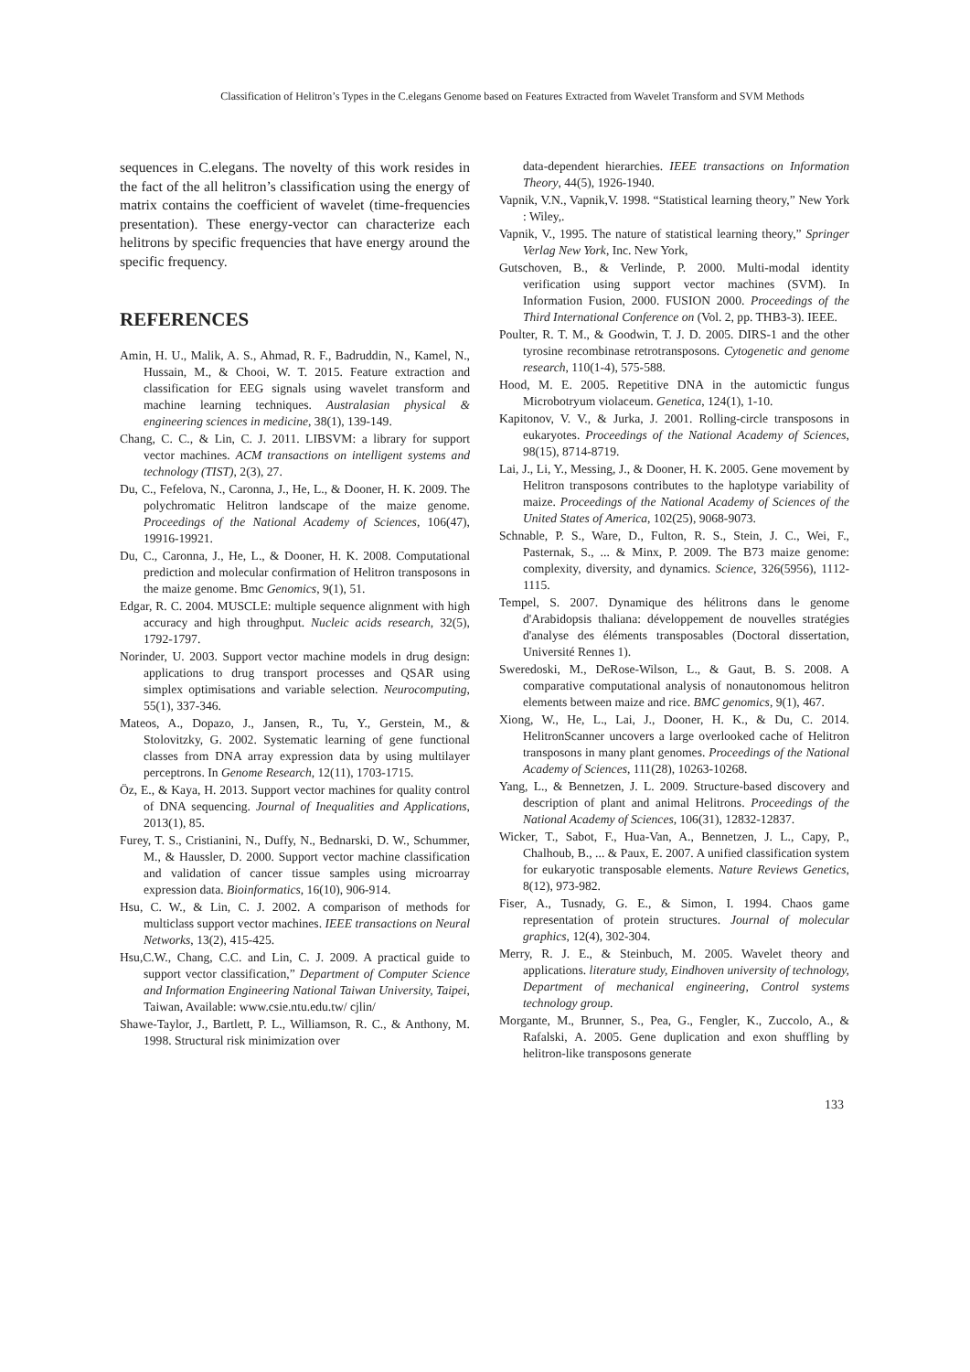Classification of Helitron’s Types in the C.elegans Genome based on Features Extracted from Wavelet Transform and SVM Methods
sequences in C.elegans. The novelty of this work resides in the fact of the all helitron’s classification using the energy of matrix contains the coefficient of wavelet (time-frequencies presentation). These energy-vector can characterize each helitrons by specific frequencies that have energy around the specific frequency.
REFERENCES
Amin, H. U., Malik, A. S., Ahmad, R. F., Badruddin, N., Kamel, N., Hussain, M., & Chooi, W. T. 2015. Feature extraction and classification for EEG signals using wavelet transform and machine learning techniques. Australasian physical & engineering sciences in medicine, 38(1), 139-149.
Chang, C. C., & Lin, C. J. 2011. LIBSVM: a library for support vector machines. ACM transactions on intelligent systems and technology (TIST), 2(3), 27.
Du, C., Fefelova, N., Caronna, J., He, L., & Dooner, H. K. 2009. The polychromatic Helitron landscape of the maize genome. Proceedings of the National Academy of Sciences, 106(47), 19916-19921.
Du, C., Caronna, J., He, L., & Dooner, H. K. 2008. Computational prediction and molecular confirmation of Helitron transposons in the maize genome. Bmc Genomics, 9(1), 51.
Edgar, R. C. 2004. MUSCLE: multiple sequence alignment with high accuracy and high throughput. Nucleic acids research, 32(5), 1792-1797.
Norinder, U. 2003. Support vector machine models in drug design: applications to drug transport processes and QSAR using simplex optimisations and variable selection. Neurocomputing, 55(1), 337-346.
Mateos, A., Dopazo, J., Jansen, R., Tu, Y., Gerstein, M., & Stolovitzky, G. 2002. Systematic learning of gene functional classes from DNA array expression data by using multilayer perceptrons. In Genome Research, 12(11), 1703-1715.
Öz, E., & Kaya, H. 2013. Support vector machines for quality control of DNA sequencing. Journal of Inequalities and Applications, 2013(1), 85.
Furey, T. S., Cristianini, N., Duffy, N., Bednarski, D. W., Schummer, M., & Haussler, D. 2000. Support vector machine classification and validation of cancer tissue samples using microarray expression data. Bioinformatics, 16(10), 906-914.
Hsu, C. W., & Lin, C. J. 2002. A comparison of methods for multiclass support vector machines. IEEE transactions on Neural Networks, 13(2), 415-425.
Hsu,C.W., Chang, C.C. and Lin, C. J. 2009. A practical guide to support vector classification,” Department of Computer Science and Information Engineering National Taiwan University, Taipei, Taiwan, Available: www.csie.ntu.edu.tw/ cjlin/
Shawe-Taylor, J., Bartlett, P. L., Williamson, R. C., & Anthony, M. 1998. Structural risk minimization over
data-dependent hierarchies. IEEE transactions on Information Theory, 44(5), 1926-1940.
Vapnik, V.N., Vapnik,V. 1998. “Statistical learning theory,” New York : Wiley,.
Vapnik, V., 1995. The nature of statistical learning theory,” Springer Verlag New York, Inc. New York,
Gutschoven, B., & Verlinde, P. 2000. Multi-modal identity verification using support vector machines (SVM). In Information Fusion, 2000. FUSION 2000. Proceedings of the Third International Conference on (Vol. 2, pp. THB3-3). IEEE.
Poulter, R. T. M., & Goodwin, T. J. D. 2005. DIRS-1 and the other tyrosine recombinase retrotransposons. Cytogenetic and genome research, 110(1-4), 575-588.
Hood, M. E. 2005. Repetitive DNA in the automictic fungus Microbotryum violaceum. Genetica, 124(1), 1-10.
Kapitonov, V. V., & Jurka, J. 2001. Rolling-circle transposons in eukaryotes. Proceedings of the National Academy of Sciences, 98(15), 8714-8719.
Lai, J., Li, Y., Messing, J., & Dooner, H. K. 2005. Gene movement by Helitron transposons contributes to the haplotype variability of maize. Proceedings of the National Academy of Sciences of the United States of America, 102(25), 9068-9073.
Schnable, P. S., Ware, D., Fulton, R. S., Stein, J. C., Wei, F., Pasternak, S., ... & Minx, P. 2009. The B73 maize genome: complexity, diversity, and dynamics. Science, 326(5956), 1112-1115.
Tempel, S. 2007. Dynamique des hélitrons dans le genome d'Arabidopsis thaliana: développement de nouvelles stratégies d'analyse des éléments transposables (Doctoral dissertation, Université Rennes 1).
Sweredoski, M., DeRose-Wilson, L., & Gaut, B. S. 2008. A comparative computational analysis of nonautonomous helitron elements between maize and rice. BMC genomics, 9(1), 467.
Xiong, W., He, L., Lai, J., Dooner, H. K., & Du, C. 2014. HelitronScanner uncovers a large overlooked cache of Helitron transposons in many plant genomes. Proceedings of the National Academy of Sciences, 111(28), 10263-10268.
Yang, L., & Bennetzen, J. L. 2009. Structure-based discovery and description of plant and animal Helitrons. Proceedings of the National Academy of Sciences, 106(31), 12832-12837.
Wicker, T., Sabot, F., Hua-Van, A., Bennetzen, J. L., Capy, P., Chalhoub, B., ... & Paux, E. 2007. A unified classification system for eukaryotic transposable elements. Nature Reviews Genetics, 8(12), 973-982.
Fiser, A., Tusnady, G. E., & Simon, I. 1994. Chaos game representation of protein structures. Journal of molecular graphics, 12(4), 302-304.
Merry, R. J. E., & Steinbuch, M. 2005. Wavelet theory and applications. literature study, Eindhoven university of technology, Department of mechanical engineering, Control systems technology group.
Morgante, M., Brunner, S., Pea, G., Fengler, K., Zuccolo, A., & Rafalski, A. 2005. Gene duplication and exon shuffling by helitron-like transposons generate
133